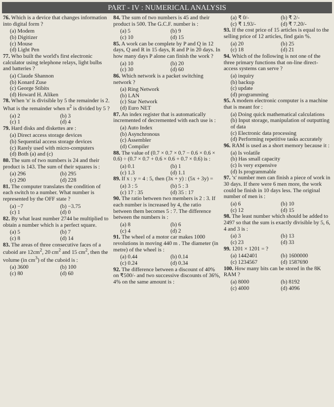PART - IV : NUMERICAL ANALYSIS
76. Which is a device that changes information into digital form ?
(a) Modem
(b) Digitizer
(c) Mouse
(d) Light Pen
77. Who built the world's first electronic calculator using telephone relays, light bulbs and batteries ?
(a) Claude Shannon
(b) Konard Zuse
(c) George Stibits
(d) Howard H. Aliken
78. When 'n' is divisible by 5 the remainder is 2. What is the remainder when n<sup>2</sup> is divided by 5 ?
(a) 2 (b) 3
(c) 1 (d) 4
79. Hard disks and diskettes are :
(a) Direct access storage devices
(b) Sequential access storage devices
(c) Rarely used with micro-computers
(d) Both (a) and (c)
80. The sum of two numbers is 24 and their product is 143. The sum of their squares is :
(a) 296 (b) 295
(c) 290 (d) 228
81. The computer translates the condition of each switch to a number. What number is represented by the OFF state ?
(a) −7 (b) −3.75
(c) 1 (d) 0
82. By what least number 2744 be multiplied to obtain a number which is a perfect square.
(a) 5 (b) 7
(c) 8 (d) 14
83. The areas of three consecutive faces of a cuboid are 12cm<sup>2</sup>, 20 cm<sup>2</sup> and 15 cm<sup>2</sup>, then the volume (in cm<sup>3</sup>) of the cuboid is :
(a) 3600 (b) 100
(c) 80 (d) 60
84. The sum of two numbers is 45 and their product is 500. The G.C.F. number is :
(a) 5 (b) 9
(c) 10 (d) 15
85. A work can be complete by P and Q in 12 days, Q and R in 15 days, R and P in 20 days. In how many days P alone can finish the work ?
(a) 10 (b) 20
(c) 30 (d) 60
86. Which network is a packet switching network ?
(a) Ring Network
(b) LAN
(c) Star Network
(d) Euro NET
87. An index register that is automatically incremented of decremented with each use is :
(a) Auto Index
(b) Asynchronous
(c) Assembler
(d) Compiler
88. The value of (0.7 × 0.7 × 0.7 − 0.6 × 0.6 × 0.6) ÷ (0.7 × 0.7 + 0.6 × 0.6 + 0.7 × 0.6) is :
(a) 0.1 (b) 1
(c) 1.3 (d) 1.1
89. If x : y = 4 : 5, then (3x + y) : (5x + 3y) =
(a) 3 : 5 (b) 5 : 3
(c) 17 : 35 (d) 35 : 17
90. The ratio between two members is 2 : 3. If each number is increased by 4, the ratio between them becomes 5 : 7. The difference between the numbers is :
(a) 8 (b) 6
(c) 4 (d) 2
91. The wheel of a motor car makes 1000 revolutions in moving 440 m . The diameter (in metre) of the wheel is :
(a) 0.44 (b) 0.14
(c) 0.24 (d) 0.34
92. The difference between a discount of 40% on ₹500/- and two successive discounts of 36%, 4% on the same amount is :
(a) ₹ 0/- (b) ₹ 2/-
(c) ₹ 1.93/- (d) ₹ 7.20/-
93. If the cost price of 15 articles is equal to the selling price of 12 articles, find gain %.
(a) 20 (b) 25
(c) 18 (d) 21
94. Which of the following is not one of the three primary functions that on-line direct-access systems can serve ?
(a) inquiry
(b) backup
(c) update
(d) programming
95. A modem electronic computer is a machine that is meant for :
(a) Doing quick mathematical calculations
(b) Input storage, manipulation of outputting of data
(c) Electronic data processing
(d) Performing repetitive tasks accurately
96. RAM is used as a short memory because it :
(a) Is volatile
(b) Has small capacity
(c) Is very expensive
(d) Is programmable
97. 'x' number men can finish a piece of work in 30 days. If there were 6 men more, the work could be finish in 10 days less. The original number of men is :
(a) 6 (b) 10
(c) 12 (d) 15
98. The least number which should be added to 2497 so that the sum is exactly divisible by 5, 6, 4 and 3 is :
(a) 3 (b) 13
(c) 23 (d) 33
99. 1201 × 1201 = ?
(a) 1442401 (b) 1600000
(c) 1234567 (d) 1587690
100. How many bits can be stored in the 8K RAM ?
(a) 8000 (b) 8192
(c) 4000 (d) 4096